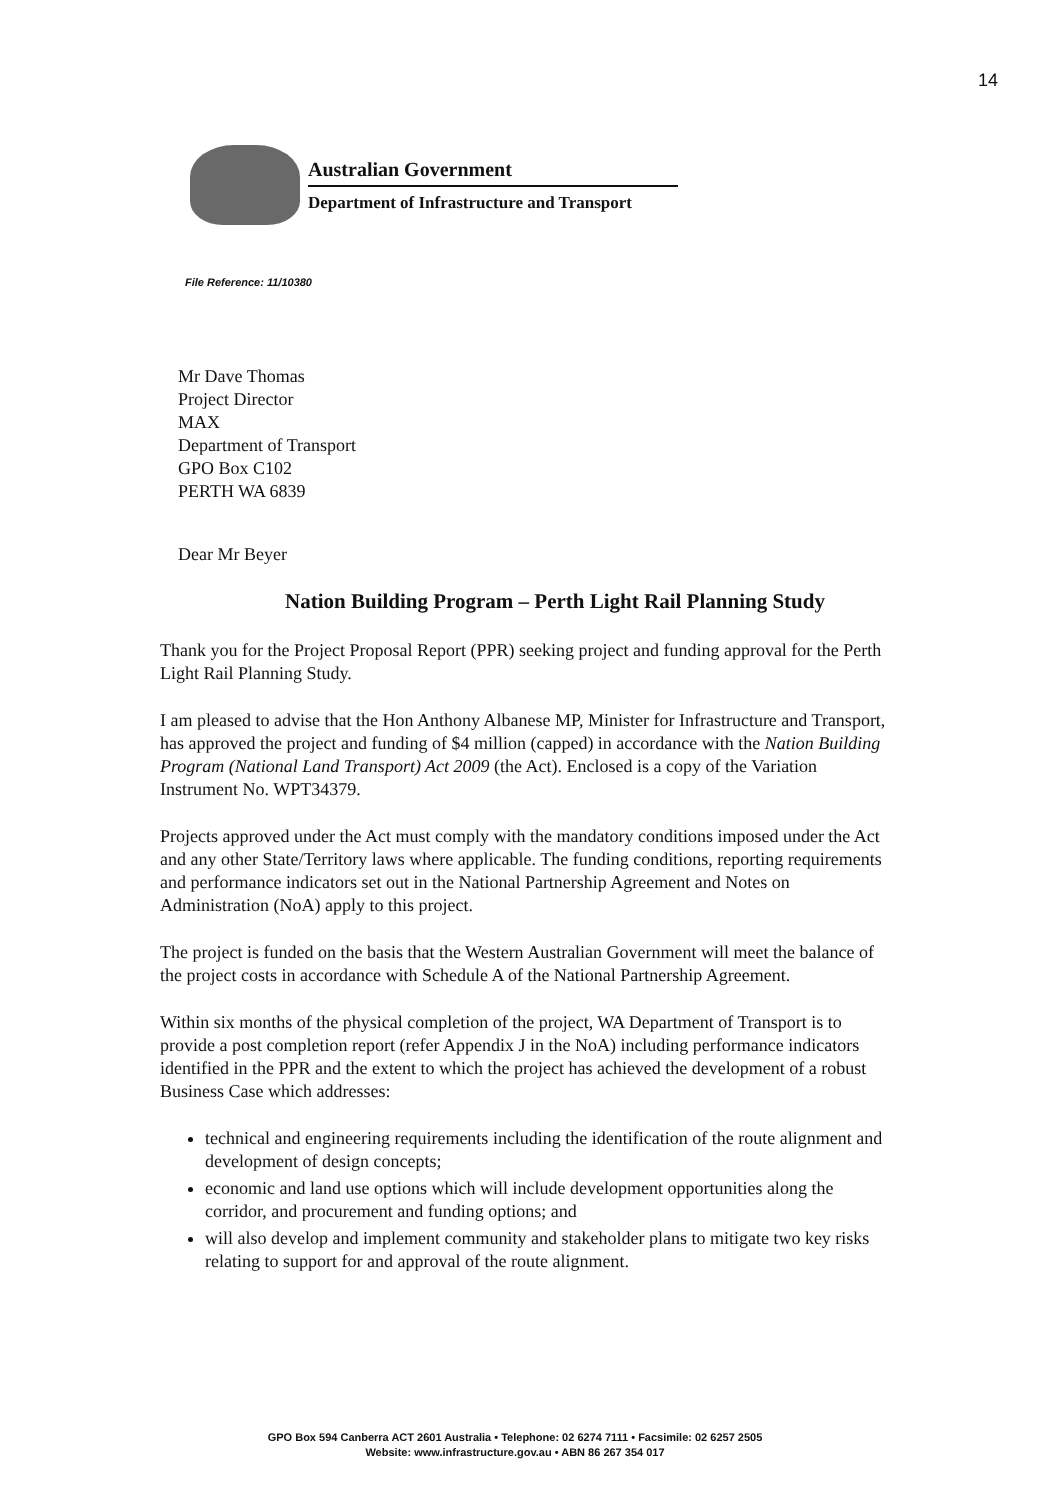14
Australian Government
Department of Infrastructure and Transport
File Reference: 11/10380
Mr Dave Thomas
Project Director
MAX
Department of Transport
GPO Box C102
PERTH WA 6839
Dear Mr Beyer
Nation Building Program – Perth Light Rail Planning Study
Thank you for the Project Proposal Report (PPR) seeking project and funding approval for the Perth Light Rail Planning Study.
I am pleased to advise that the Hon Anthony Albanese MP, Minister for Infrastructure and Transport, has approved the project and funding of $4 million (capped) in accordance with the Nation Building Program (National Land Transport) Act 2009 (the Act). Enclosed is a copy of the Variation Instrument No. WPT34379.
Projects approved under the Act must comply with the mandatory conditions imposed under the Act and any other State/Territory laws where applicable. The funding conditions, reporting requirements and performance indicators set out in the National Partnership Agreement and Notes on Administration (NoA) apply to this project.
The project is funded on the basis that the Western Australian Government will meet the balance of the project costs in accordance with Schedule A of the National Partnership Agreement.
Within six months of the physical completion of the project, WA Department of Transport is to provide a post completion report (refer Appendix J in the NoA) including performance indicators identified in the PPR and the extent to which the project has achieved the development of a robust Business Case which addresses:
technical and engineering requirements including the identification of the route alignment and development of design concepts;
economic and land use options which will include development opportunities along the corridor, and procurement and funding options; and
will also develop and implement community and stakeholder plans to mitigate two key risks relating to support for and approval of the route alignment.
GPO Box 594 Canberra ACT 2601 Australia • Telephone: 02 6274 7111 • Facsimile: 02 6257 2505
Website: www.infrastructure.gov.au • ABN 86 267 354 017